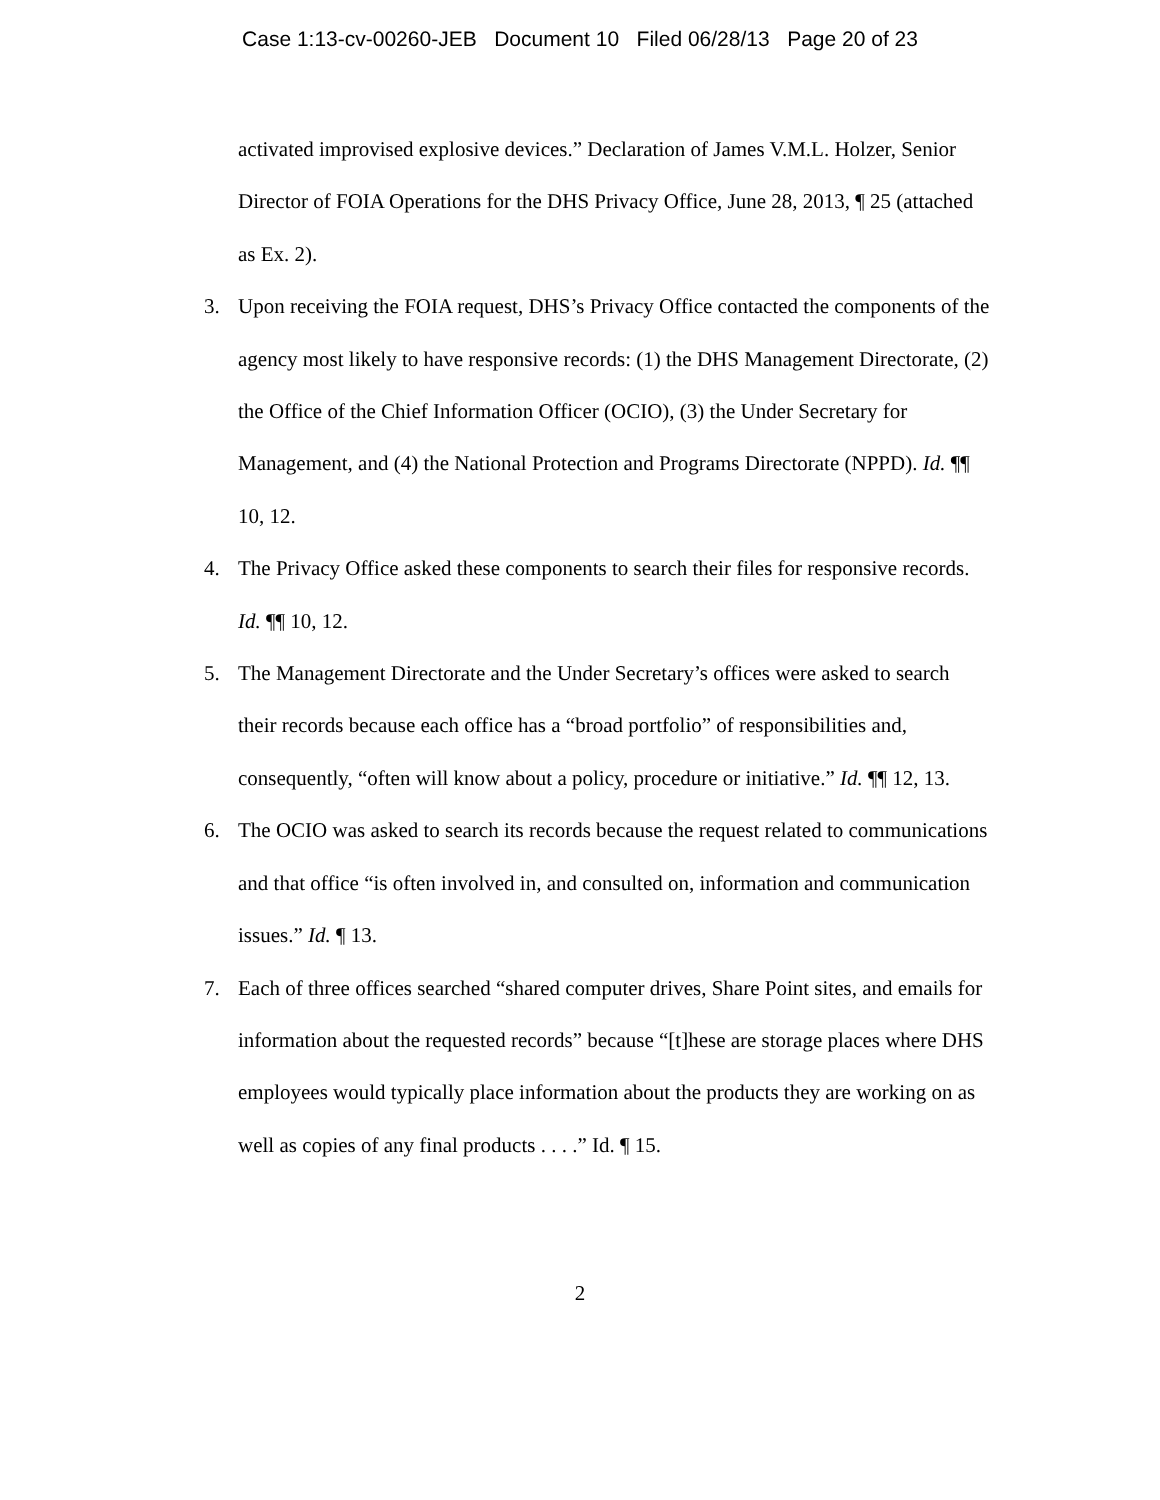Case 1:13-cv-00260-JEB Document 10 Filed 06/28/13 Page 20 of 23
activated improvised explosive devices.” Declaration of James V.M.L. Holzer, Senior Director of FOIA Operations for the DHS Privacy Office, June 28, 2013, ¶ 25 (attached as Ex. 2).
3. Upon receiving the FOIA request, DHS’s Privacy Office contacted the components of the agency most likely to have responsive records: (1) the DHS Management Directorate, (2) the Office of the Chief Information Officer (OCIO), (3) the Under Secretary for Management, and (4) the National Protection and Programs Directorate (NPPD). Id. ¶¶ 10, 12.
4. The Privacy Office asked these components to search their files for responsive records. Id. ¶¶ 10, 12.
5. The Management Directorate and the Under Secretary’s offices were asked to search their records because each office has a “broad portfolio” of responsibilities and, consequently, “often will know about a policy, procedure or initiative.” Id. ¶¶ 12, 13.
6. The OCIO was asked to search its records because the request related to communications and that office “is often involved in, and consulted on, information and communication issues.” Id. ¶ 13.
7. Each of three offices searched “shared computer drives, Share Point sites, and emails for information about the requested records” because “[t]hese are storage places where DHS employees would typically place information about the products they are working on as well as copies of any final products . . . .” Id. ¶ 15.
2